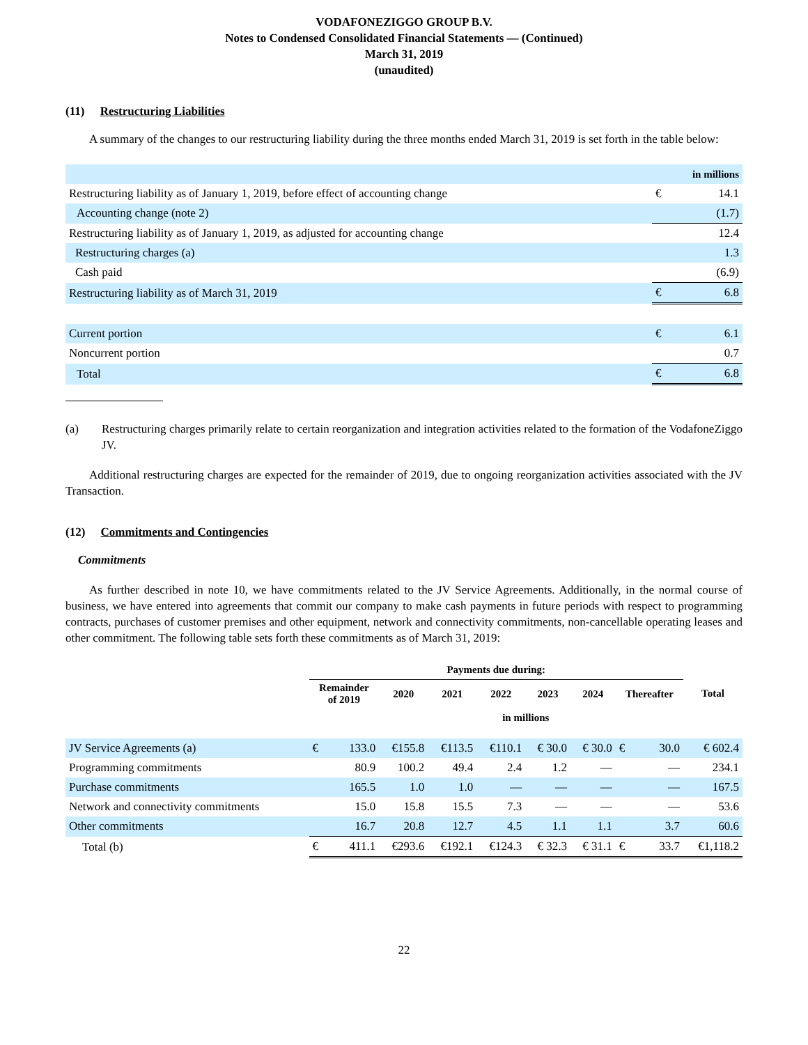VODAFONEZIGGO GROUP B.V.
Notes to Condensed Consolidated Financial Statements — (Continued)
March 31, 2019
(unaudited)
(11) Restructuring Liabilities
A summary of the changes to our restructuring liability during the three months ended March 31, 2019 is set forth in the table below:
| | in millions | |
| Restructuring liability as of January 1, 2019, before effect of accounting change | € | 14.1 |
| Accounting change (note 2) | | (1.7) |
| Restructuring liability as of January 1, 2019, as adjusted for accounting change | | 12.4 |
| Restructuring charges (a) | | 1.3 |
| Cash paid | | (6.9) |
| Restructuring liability as of March 31, 2019 | € | 6.8 |
| Current portion | € | 6.1 |
| Noncurrent portion | | 0.7 |
| Total | € | 6.8 |
(a) Restructuring charges primarily relate to certain reorganization and integration activities related to the formation of the VodafoneZiggo JV.
Additional restructuring charges are expected for the remainder of 2019, due to ongoing reorganization activities associated with the JV Transaction.
(12) Commitments and Contingencies
Commitments
As further described in note 10, we have commitments related to the JV Service Agreements. Additionally, in the normal course of business, we have entered into agreements that commit our company to make cash payments in future periods with respect to programming contracts, purchases of customer premises and other equipment, network and connectivity commitments, non-cancellable operating leases and other commitment. The following table sets forth these commitments as of March 31, 2019:
| | Payments due during: | | | | | | | | | |
| | Remainder of 2019 | | 2020 | 2021 | 2022 | 2023 | 2024 | Thereafter | | Total |
| | in millions | | | | | | | | | |
| JV Service Agreements (a) | € | 133.0 | €155.8 | €113.5 | €110.1 | € 30.0 | € 30.0 | € | 30.0 | € 602.4 |
| Programming commitments | | 80.9 | 100.2 | 49.4 | 2.4 | 1.2 | — | | — | 234.1 |
| Purchase commitments | | 165.5 | 1.0 | 1.0 | — | — | — | | — | 167.5 |
| Network and connectivity commitments | | 15.0 | 15.8 | 15.5 | 7.3 | — | — | | — | 53.6 |
| Other commitments | | 16.7 | 20.8 | 12.7 | 4.5 | 1.1 | 1.1 | | 3.7 | 60.6 |
| Total (b) | € | 411.1 | €293.6 | €192.1 | €124.3 | € 32.3 | € 31.1 | € | 33.7 | €1,118.2 |
22